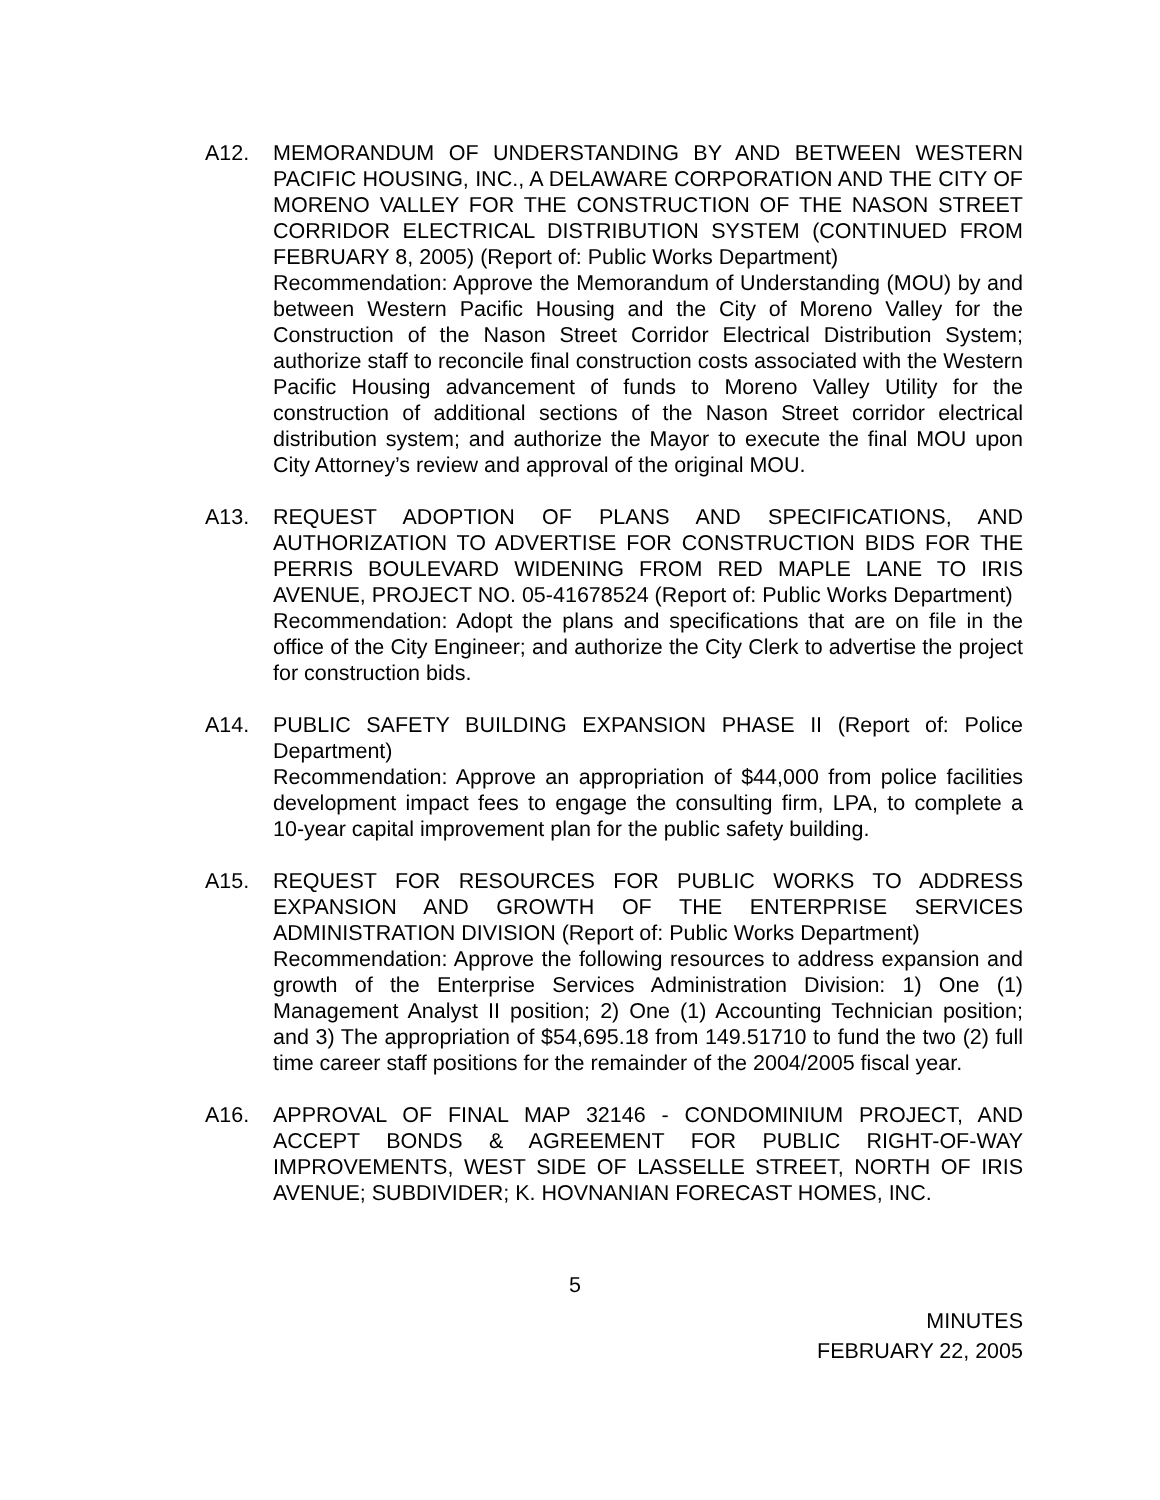A12. MEMORANDUM OF UNDERSTANDING BY AND BETWEEN WESTERN PACIFIC HOUSING, INC., A DELAWARE CORPORATION AND THE CITY OF MORENO VALLEY FOR THE CONSTRUCTION OF THE NASON STREET CORRIDOR ELECTRICAL DISTRIBUTION SYSTEM (CONTINUED FROM FEBRUARY 8, 2005) (Report of: Public Works Department)
Recommendation: Approve the Memorandum of Understanding (MOU) by and between Western Pacific Housing and the City of Moreno Valley for the Construction of the Nason Street Corridor Electrical Distribution System; authorize staff to reconcile final construction costs associated with the Western Pacific Housing advancement of funds to Moreno Valley Utility for the construction of additional sections of the Nason Street corridor electrical distribution system; and authorize the Mayor to execute the final MOU upon City Attorney’s review and approval of the original MOU.
A13. REQUEST ADOPTION OF PLANS AND SPECIFICATIONS, AND AUTHORIZATION TO ADVERTISE FOR CONSTRUCTION BIDS FOR THE PERRIS BOULEVARD WIDENING FROM RED MAPLE LANE TO IRIS AVENUE, PROJECT NO. 05-41678524 (Report of: Public Works Department)
Recommendation: Adopt the plans and specifications that are on file in the office of the City Engineer; and authorize the City Clerk to advertise the project for construction bids.
A14. PUBLIC SAFETY BUILDING EXPANSION PHASE II (Report of: Police Department)
Recommendation: Approve an appropriation of $44,000 from police facilities development impact fees to engage the consulting firm, LPA, to complete a 10-year capital improvement plan for the public safety building.
A15. REQUEST FOR RESOURCES FOR PUBLIC WORKS TO ADDRESS EXPANSION AND GROWTH OF THE ENTERPRISE SERVICES ADMINISTRATION DIVISION (Report of: Public Works Department)
Recommendation: Approve the following resources to address expansion and growth of the Enterprise Services Administration Division: 1) One (1) Management Analyst II position; 2) One (1) Accounting Technician position; and 3) The appropriation of $54,695.18 from 149.51710 to fund the two (2) full time career staff positions for the remainder of the 2004/2005 fiscal year.
A16. APPROVAL OF FINAL MAP 32146 - CONDOMINIUM PROJECT, AND ACCEPT BONDS & AGREEMENT FOR PUBLIC RIGHT-OF-WAY IMPROVEMENTS, WEST SIDE OF LASSELLE STREET, NORTH OF IRIS AVENUE; SUBDIVIDER; K. HOVNANIAN FORECAST HOMES, INC.
5
MINUTES
FEBRUARY 22, 2005